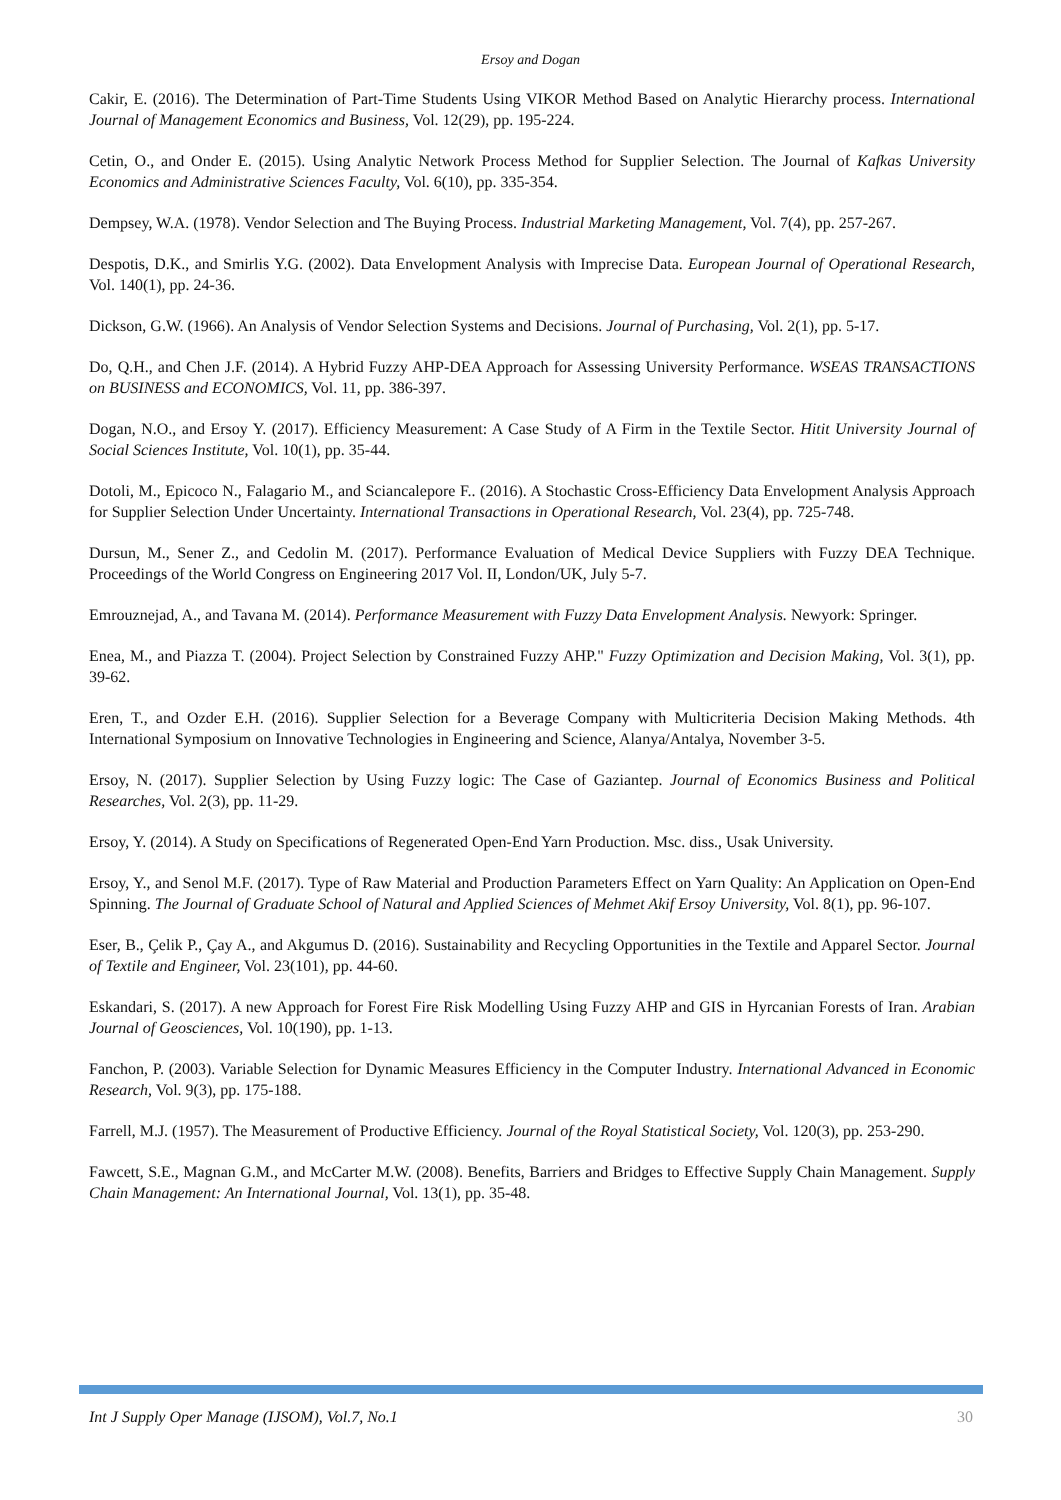Ersoy and Dogan
Cakir, E. (2016). The Determination of Part-Time Students Using VIKOR Method Based on Analytic Hierarchy process. International Journal of Management Economics and Business, Vol. 12(29), pp. 195-224.
Cetin, O., and Onder E. (2015). Using Analytic Network Process Method for Supplier Selection. The Journal of Kafkas University Economics and Administrative Sciences Faculty, Vol. 6(10), pp. 335-354.
Dempsey, W.A. (1978). Vendor Selection and The Buying Process. Industrial Marketing Management, Vol. 7(4), pp. 257-267.
Despotis, D.K., and Smirlis Y.G. (2002). Data Envelopment Analysis with Imprecise Data. European Journal of Operational Research, Vol. 140(1), pp. 24-36.
Dickson, G.W. (1966). An Analysis of Vendor Selection Systems and Decisions. Journal of Purchasing, Vol. 2(1), pp. 5-17.
Do, Q.H., and Chen J.F. (2014). A Hybrid Fuzzy AHP-DEA Approach for Assessing University Performance. WSEAS TRANSACTIONS on BUSINESS and ECONOMICS, Vol. 11, pp. 386-397.
Dogan, N.O., and Ersoy Y. (2017). Efficiency Measurement: A Case Study of A Firm in the Textile Sector. Hitit University Journal of Social Sciences Institute, Vol. 10(1), pp. 35-44.
Dotoli, M., Epicoco N., Falagario M., and Sciancalepore F.. (2016). A Stochastic Cross-Efficiency Data Envelopment Analysis Approach for Supplier Selection Under Uncertainty. International Transactions in Operational Research, Vol. 23(4), pp. 725-748.
Dursun, M., Sener Z., and Cedolin M. (2017). Performance Evaluation of Medical Device Suppliers with Fuzzy DEA Technique. Proceedings of the World Congress on Engineering 2017 Vol. II, London/UK, July 5-7.
Emrouznejad, A., and Tavana M. (2014). Performance Measurement with Fuzzy Data Envelopment Analysis. Newyork: Springer.
Enea, M., and Piazza T. (2004). Project Selection by Constrained Fuzzy AHP." Fuzzy Optimization and Decision Making, Vol. 3(1), pp. 39-62.
Eren, T., and Ozder E.H. (2016). Supplier Selection for a Beverage Company with Multicriteria Decision Making Methods. 4th International Symposium on Innovative Technologies in Engineering and Science, Alanya/Antalya, November 3-5.
Ersoy, N. (2017). Supplier Selection by Using Fuzzy logic: The Case of Gaziantep. Journal of Economics Business and Political Researches, Vol. 2(3), pp. 11-29.
Ersoy, Y. (2014). A Study on Specifications of Regenerated Open-End Yarn Production. Msc. diss., Usak University.
Ersoy, Y., and Senol M.F. (2017). Type of Raw Material and Production Parameters Effect on Yarn Quality: An Application on Open-End Spinning. The Journal of Graduate School of Natural and Applied Sciences of Mehmet Akif Ersoy University, Vol. 8(1), pp. 96-107.
Eser, B., Çelik P., Çay A., and Akgumus D. (2016). Sustainability and Recycling Opportunities in the Textile and Apparel Sector. Journal of Textile and Engineer, Vol. 23(101), pp. 44-60.
Eskandari, S. (2017). A new Approach for Forest Fire Risk Modelling Using Fuzzy AHP and GIS in Hyrcanian Forests of Iran. Arabian Journal of Geosciences, Vol. 10(190), pp. 1-13.
Fanchon, P. (2003). Variable Selection for Dynamic Measures Efficiency in the Computer Industry. International Advanced in Economic Research, Vol. 9(3), pp. 175-188.
Farrell, M.J. (1957). The Measurement of Productive Efficiency. Journal of the Royal Statistical Society, Vol. 120(3), pp. 253-290.
Fawcett, S.E., Magnan G.M., and McCarter M.W. (2008). Benefits, Barriers and Bridges to Effective Supply Chain Management. Supply Chain Management: An International Journal, Vol. 13(1), pp. 35-48.
Int J Supply Oper Manage (IJSOM), Vol.7, No.1 30